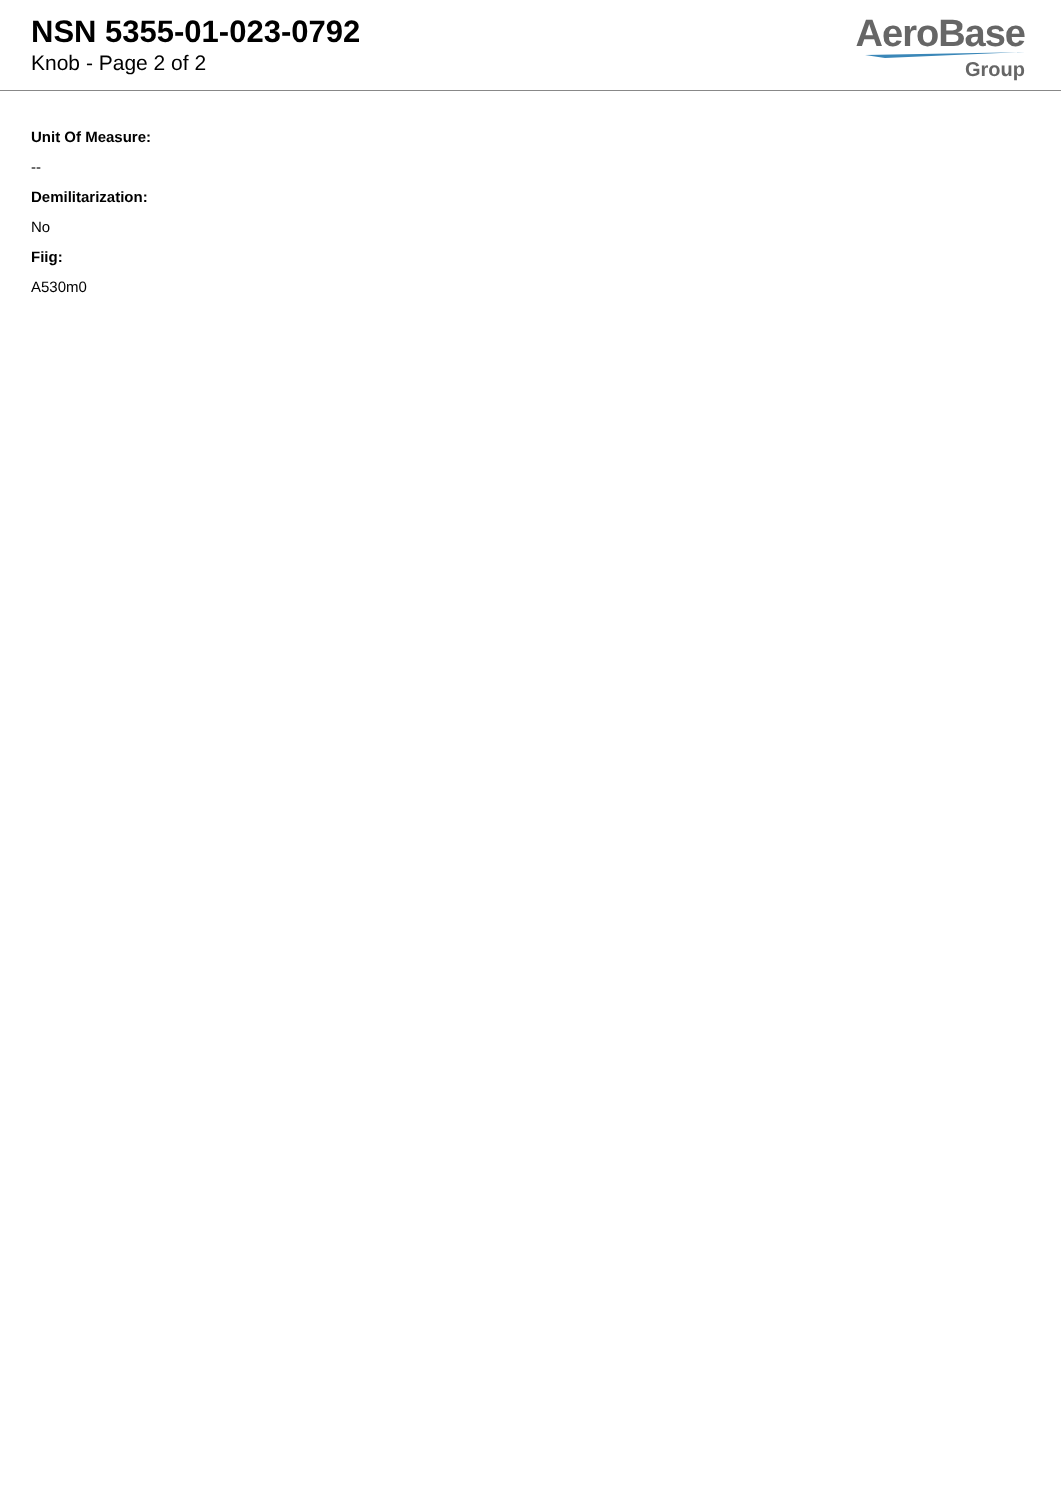NSN 5355-01-023-0792
Knob - Page 2 of 2
AeroBase
Group
Unit Of Measure:
--
Demilitarization:
No
Fiig:
A530m0